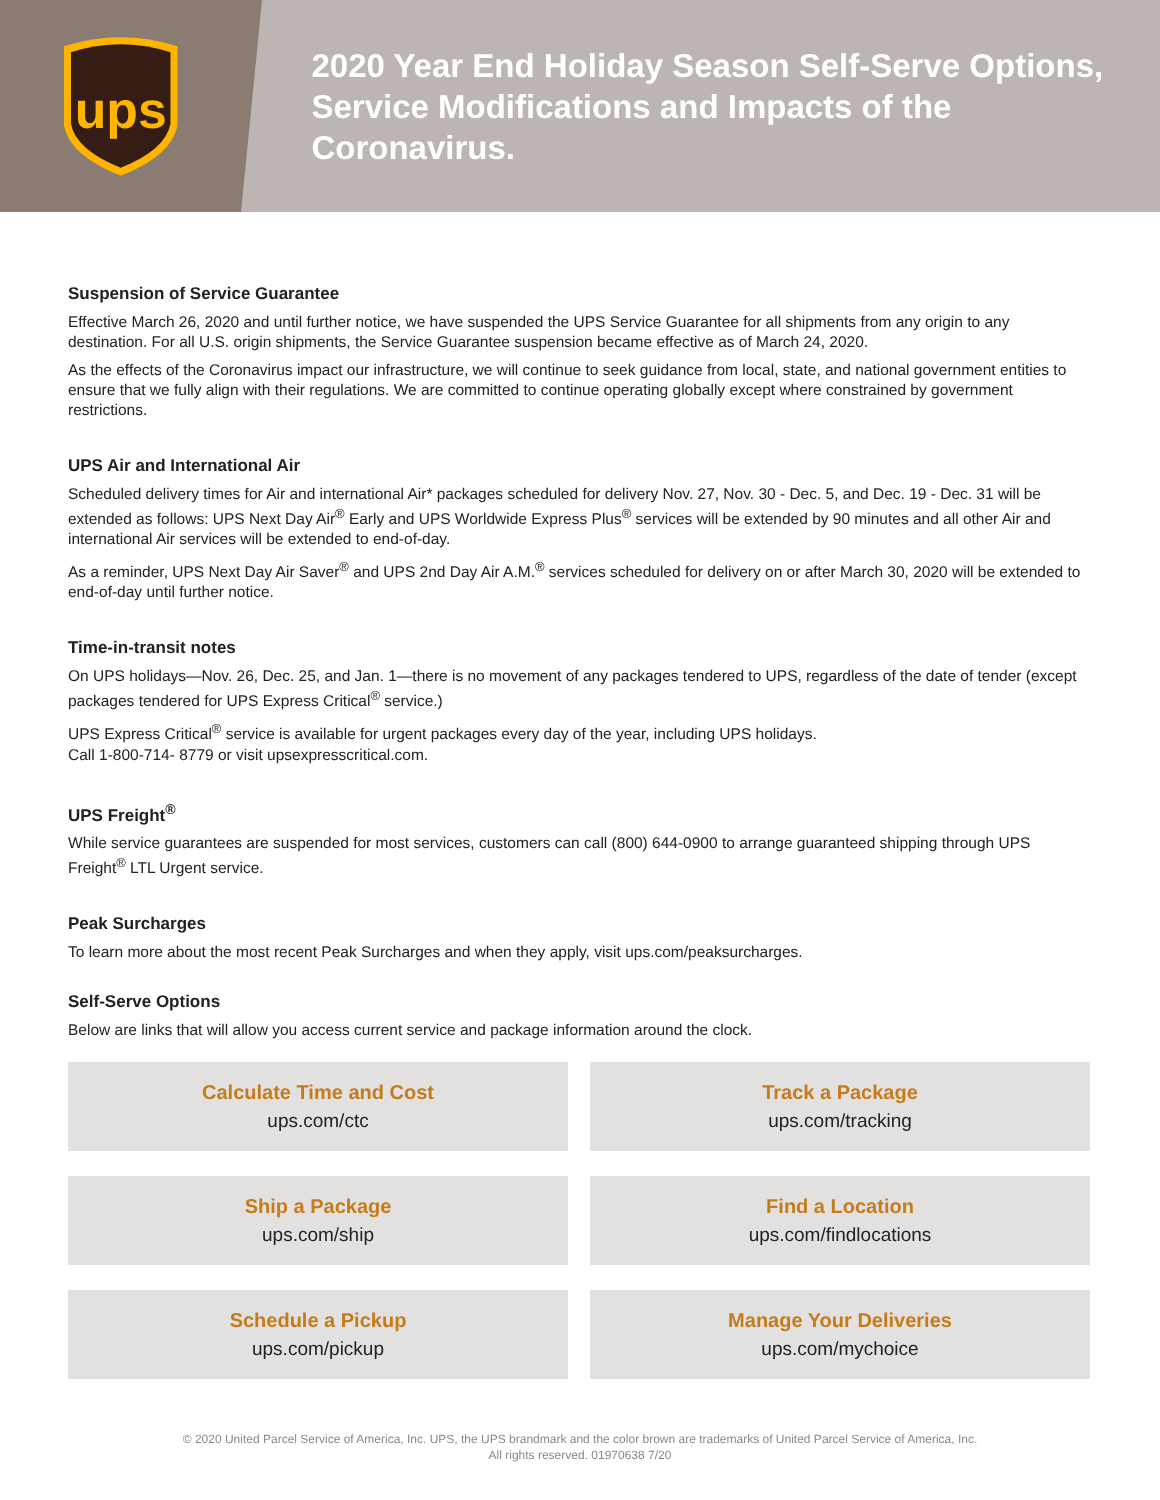ups
2020 Year End Holiday Season Self-Serve Options,
Service Modifications and Impacts of the Coronavirus.
Suspension of Service Guarantee
Effective March 26, 2020 and until further notice, we have suspended the UPS Service Guarantee for all shipments from any origin to any destination. For all U.S. origin shipments, the Service Guarantee suspension became effective as of March 24, 2020.
As the effects of the Coronavirus impact our infrastructure, we will continue to seek guidance from local, state, and national government entities to ensure that we fully align with their regulations. We are committed to continue operating globally except where constrained by government restrictions.
UPS Air and International Air
Scheduled delivery times for Air and international Air* packages scheduled for delivery Nov. 27, Nov. 30 - Dec. 5, and Dec. 19 - Dec. 31 will be extended as follows: UPS Next Day Air<sup>®</sup> Early and UPS Worldwide Express Plus<sup>®</sup> services will be extended by 90 minutes and all other Air and international Air services will be extended to end-of-day.
As a reminder, UPS Next Day Air Saver<sup>®</sup> and UPS 2nd Day Air A.M.<sup>®</sup> services scheduled for delivery on or after March 30, 2020 will be extended to end-of-day until further notice.
Time-in-transit notes
On UPS holidays—Nov. 26, Dec. 25, and Jan. 1—there is no movement of any packages tendered to UPS, regardless of the date of tender (except packages tendered for UPS Express Critical<sup>®</sup> service.)
UPS Express Critical<sup>®</sup> service is available for urgent packages every day of the year, including UPS holidays.
Call 1-800-714- 8779 or visit upsexpresscritical.com.
UPS Freight<sup>®</sup>
While service guarantees are suspended for most services, customers can call (800) 644-0900 to arrange guaranteed shipping through UPS Freight<sup>®</sup> LTL Urgent service.
Peak Surcharges
To learn more about the most recent Peak Surcharges and when they apply, visit ups.com/peaksurcharges.
Self-Serve Options
Below are links that will allow you access current service and package information around the clock.
Calculate Time and Cost
ups.com/ctc
Track a Package
ups.com/tracking
Ship a Package
ups.com/ship
Find a Location
ups.com/findlocations
Schedule a Pickup
ups.com/pickup
Manage Your Deliveries
ups.com/mychoice
© 2020 United Parcel Service of America, Inc. UPS, the UPS brandmark and the color brown are trademarks of United Parcel Service of America, Inc.
All rights reserved. 01970638 7/20